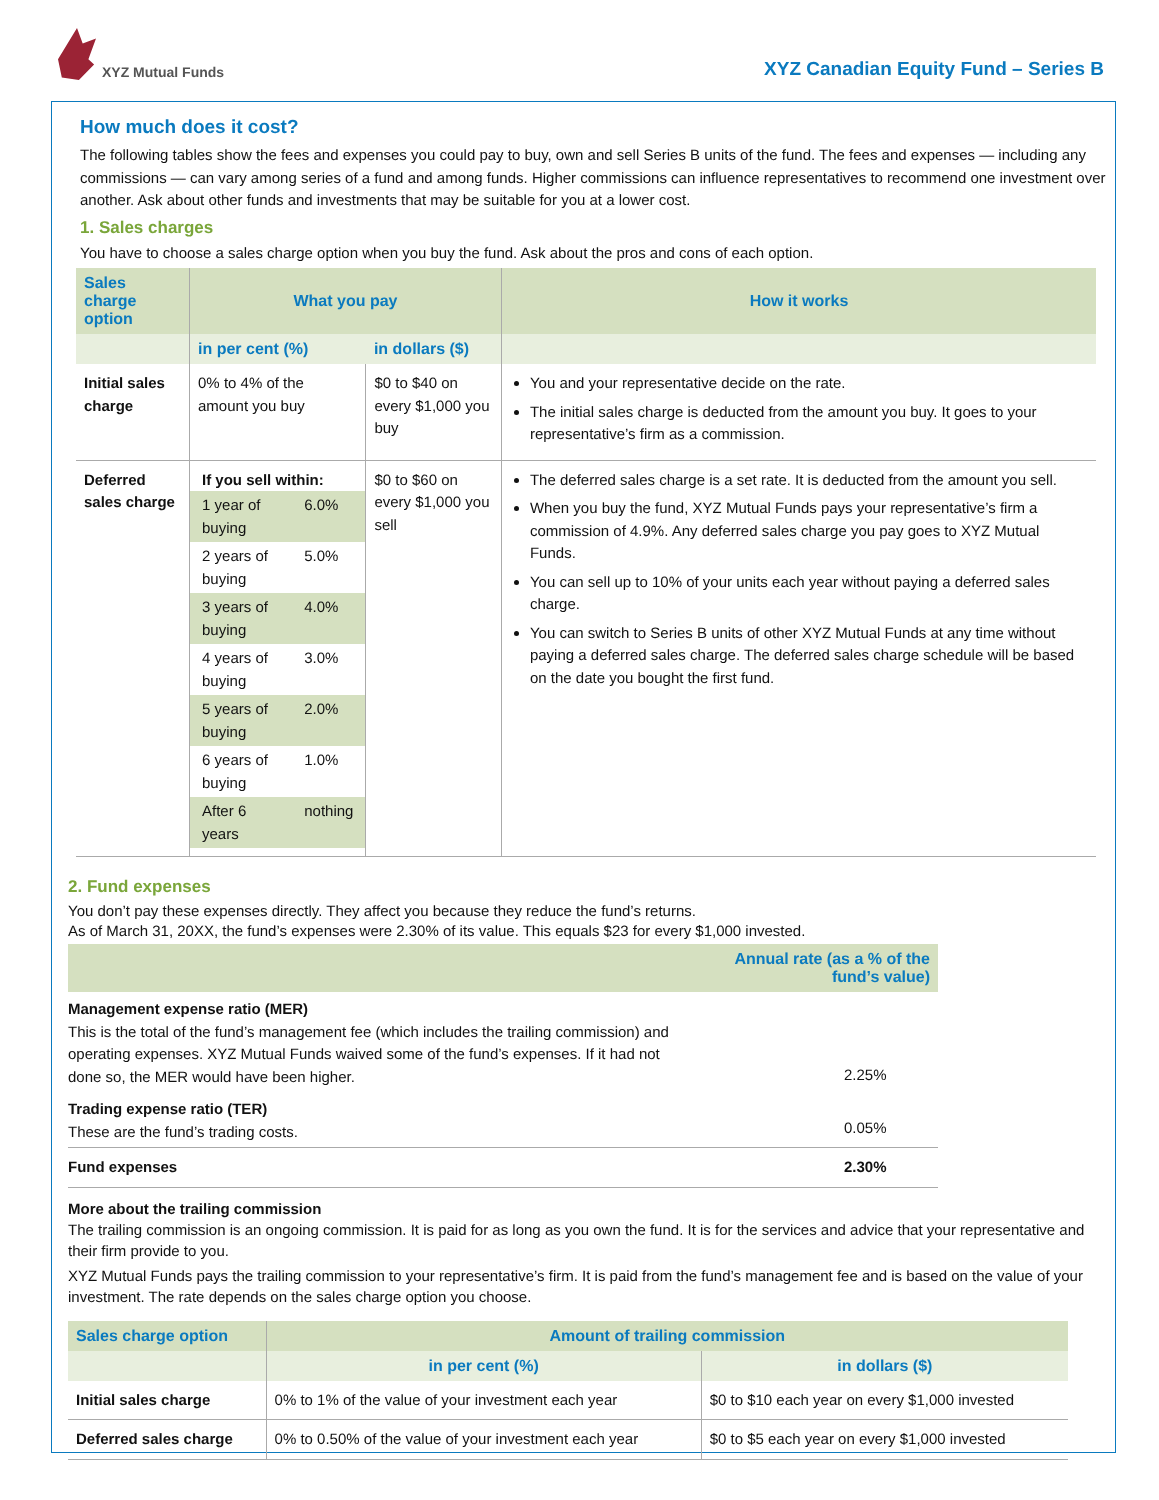XYZ Mutual Funds
XYZ Canadian Equity Fund – Series B
How much does it cost?
The following tables show the fees and expenses you could pay to buy, own and sell Series B units of the fund. The fees and expenses — including any commissions — can vary among series of a fund and among funds. Higher commissions can influence representatives to recommend one investment over another. Ask about other funds and investments that may be suitable for you at a lower cost.
1. Sales charges
You have to choose a sales charge option when you buy the fund. Ask about the pros and cons of each option.
| Sales charge option | What you pay | | How it works |
| --- | --- | --- | --- |
| | in per cent (%) | in dollars ($) | |
| Initial sales charge | 0% to 4% of the amount you buy | $0 to $40 on every $1,000 you buy | You and your representative decide on the rate. The initial sales charge is deducted from the amount you buy. It goes to your representative’s firm as a commission. |
| Deferred sales charge | If you sell within: / 1 year of buying / 6.0% / / 2 years of buying / 5.0% / / 3 years of buying / 4.0% / / 4 years of buying / 3.0% / / 5 years of buying / 2.0% / / 6 years of buying / 1.0% / / After 6 years / nothing / | $0 to $60 on every $1,000 you sell | The deferred sales charge is a set rate. It is deducted from the amount you sell. When you buy the fund, XYZ Mutual Funds pays your representative’s firm a commission of 4.9%. Any deferred sales charge you pay goes to XYZ Mutual Funds. You can sell up to 10% of your units each year without paying a deferred sales charge. You can switch to Series B units of other XYZ Mutual Funds at any time without paying a deferred sales charge. The deferred sales charge schedule will be based on the date you bought the first fund. |
2. Fund expenses
You don’t pay these expenses directly. They affect you because they reduce the fund’s returns.
As of March 31, 20XX, the fund’s expenses were 2.30% of its value. This equals $23 for every $1,000 invested.
| | Annual rate (as a % of the fund’s value) |
| --- | --- |
| Management expense ratio (MER) This is the total of the fund’s management fee (which includes the trailing commission) and operating expenses. XYZ Mutual Funds waived some of the fund’s expenses. If it had not done so, the MER would have been higher. | 2.25% |
| Trading expense ratio (TER) These are the fund’s trading costs. | 0.05% |
| Fund expenses | 2.30% |
More about the trailing commission
The trailing commission is an ongoing commission. It is paid for as long as you own the fund. It is for the services and advice that your representative and their firm provide to you.
XYZ Mutual Funds pays the trailing commission to your representative’s firm. It is paid from the fund’s management fee and is based on the value of your investment. The rate depends on the sales charge option you choose.
| Sales charge option | Amount of trailing commission | |
| --- | --- | --- |
| | in per cent (%) | in dollars ($) |
| Initial sales charge | 0% to 1% of the value of your investment each year | $0 to $10 each year on every $1,000 invested |
| Deferred sales charge | 0% to 0.50% of the value of your investment each year | $0 to $5 each year on every $1,000 invested |